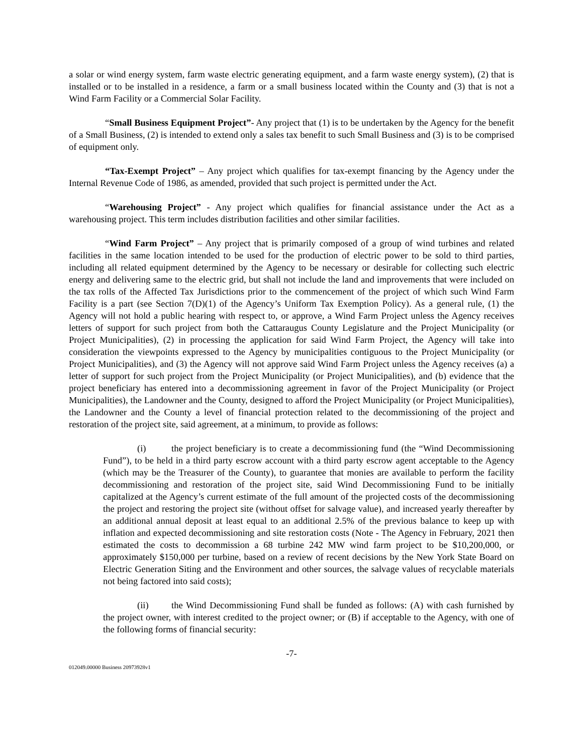a solar or wind energy system, farm waste electric generating equipment, and a farm waste energy system), (2) that is installed or to be installed in a residence, a farm or a small business located within the County and (3) that is not a Wind Farm Facility or a Commercial Solar Facility.
“Small Business Equipment Project”- Any project that (1) is to be undertaken by the Agency for the benefit of a Small Business, (2) is intended to extend only a sales tax benefit to such Small Business and (3) is to be comprised of equipment only.
“Tax-Exempt Project” – Any project which qualifies for tax-exempt financing by the Agency under the Internal Revenue Code of 1986, as amended, provided that such project is permitted under the Act.
“Warehousing Project” - Any project which qualifies for financial assistance under the Act as a warehousing project. This term includes distribution facilities and other similar facilities.
“Wind Farm Project” – Any project that is primarily composed of a group of wind turbines and related facilities in the same location intended to be used for the production of electric power to be sold to third parties, including all related equipment determined by the Agency to be necessary or desirable for collecting such electric energy and delivering same to the electric grid, but shall not include the land and improvements that were included on the tax rolls of the Affected Tax Jurisdictions prior to the commencement of the project of which such Wind Farm Facility is a part (see Section 7(D)(1) of the Agency’s Uniform Tax Exemption Policy). As a general rule, (1) the Agency will not hold a public hearing with respect to, or approve, a Wind Farm Project unless the Agency receives letters of support for such project from both the Cattaraugus County Legislature and the Project Municipality (or Project Municipalities), (2) in processing the application for said Wind Farm Project, the Agency will take into consideration the viewpoints expressed to the Agency by municipalities contiguous to the Project Municipality (or Project Municipalities), and (3) the Agency will not approve said Wind Farm Project unless the Agency receives (a) a letter of support for such project from the Project Municipality (or Project Municipalities), and (b) evidence that the project beneficiary has entered into a decommissioning agreement in favor of the Project Municipality (or Project Municipalities), the Landowner and the County, designed to afford the Project Municipality (or Project Municipalities), the Landowner and the County a level of financial protection related to the decommissioning of the project and restoration of the project site, said agreement, at a minimum, to provide as follows:
(i) the project beneficiary is to create a decommissioning fund (the “Wind Decommissioning Fund”), to be held in a third party escrow account with a third party escrow agent acceptable to the Agency (which may be the Treasurer of the County), to guarantee that monies are available to perform the facility decommissioning and restoration of the project site, said Wind Decommissioning Fund to be initially capitalized at the Agency’s current estimate of the full amount of the projected costs of the decommissioning the project and restoring the project site (without offset for salvage value), and increased yearly thereafter by an additional annual deposit at least equal to an additional 2.5% of the previous balance to keep up with inflation and expected decommissioning and site restoration costs (Note - The Agency in February, 2021 then estimated the costs to decommission a 68 turbine 242 MW wind farm project to be $10,200,000, or approximately $150,000 per turbine, based on a review of recent decisions by the New York State Board on Electric Generation Siting and the Environment and other sources, the salvage values of recyclable materials not being factored into said costs);
(ii) the Wind Decommissioning Fund shall be funded as follows: (A) with cash furnished by the project owner, with interest credited to the project owner; or (B) if acceptable to the Agency, with one of the following forms of financial security:
-7-
012049.00000 Business 20973928v1